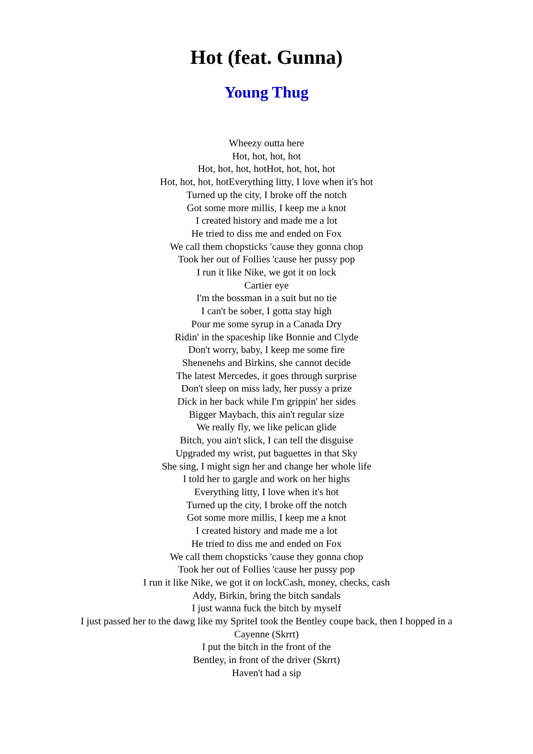Hot (feat. Gunna)
Young Thug
Wheezy outta here
Hot, hot, hot, hot
Hot, hot, hot, hotHot, hot, hot, hot
Hot, hot, hot, hotEverything litty, I love when it's hot
Turned up the city, I broke off the notch
Got some more millis, I keep me a knot
I created history and made me a lot
He tried to diss me and ended on Fox
We call them chopsticks 'cause they gonna chop
Took her out of Follies 'cause her pussy pop
I run it like Nike, we got it on lock
Cartier eye
I'm the bossman in a suit but no tie
I can't be sober, I gotta stay high
Pour me some syrup in a Canada Dry
Ridin' in the spaceship like Bonnie and Clyde
Don't worry, baby, I keep me some fire
Shenenehs and Birkins, she cannot decide
The latest Mercedes, it goes through surprise
Don't sleep on miss lady, her pussy a prize
Dick in her back while I'm grippin' her sides
Bigger Maybach, this ain't regular size
We really fly, we like pelican glide
Bitch, you ain't slick, I can tell the disguise
Upgraded my wrist, put baguettes in that Sky
She sing, I might sign her and change her whole life
I told her to gargle and work on her highs
Everything litty, I love when it's hot
Turned up the city, I broke off the notch
Got some more millis, I keep me a knot
I created history and made me a lot
He tried to diss me and ended on Fox
We call them chopsticks 'cause they gonna chop
Took her out of Follies 'cause her pussy pop
I run it like Nike, we got it on lockCash, money, checks, cash
Addy, Birkin, bring the bitch sandals
I just wanna fuck the bitch by myself
I just passed her to the dawg like my SpriteI took the Bentley coupe back, then I hopped in a Cayenne (Skrrt)
I put the bitch in the front of the
Bentley, in front of the driver (Skrrt)
Haven't had a sip